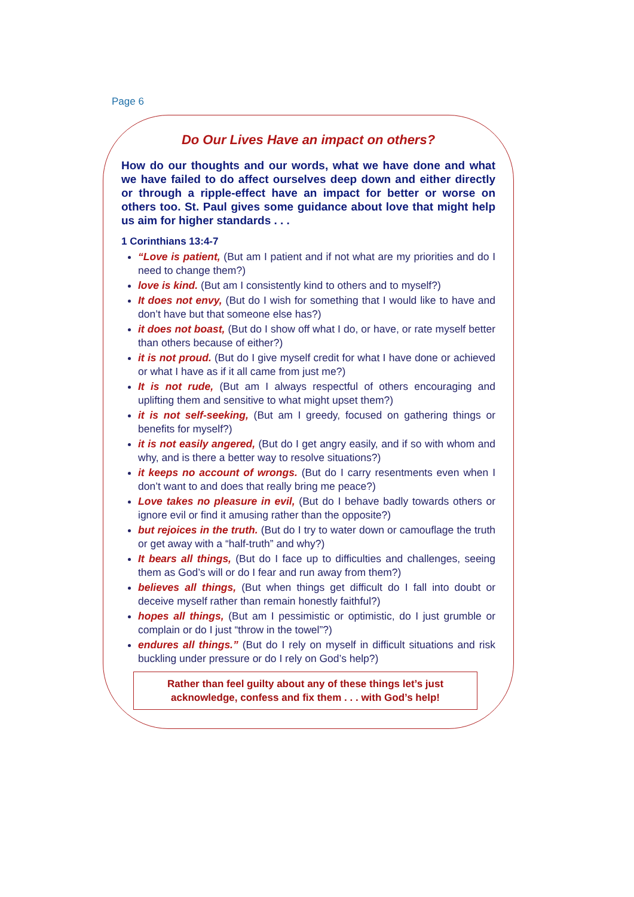Page 6
Do Our Lives Have an impact on others?
How do our thoughts and our words, what we have done and what we have failed to do affect ourselves deep down and either directly or through a ripple-effect have an impact for better or worse on others too. St. Paul gives some guidance about love that might help us aim for higher standards . . .
1 Corinthians 13:4-7
“Love is patient, (But am I patient and if not what are my priorities and do I need to change them?)
love is kind. (But am I consistently kind to others and to myself?)
It does not envy, (But do I wish for something that I would like to have and don’t have but that someone else has?)
it does not boast, (But do I show off what I do, or have, or rate myself better than others because of either?)
it is not proud. (But do I give myself credit for what I have done or achieved or what I have as if it all came from just me?)
It is not rude, (But am I always respectful of others encouraging and uplifting them and sensitive to what might upset them?)
it is not self-seeking, (But am I greedy, focused on gathering things or benefits for myself?)
it is not easily angered, (But do I get angry easily, and if so with whom and why, and is there a better way to resolve situations?)
it keeps no account of wrongs. (But do I carry resentments even when I don’t want to and does that really bring me peace?)
Love takes no pleasure in evil, (But do I behave badly towards others or ignore evil or find it amusing rather than the opposite?)
but rejoices in the truth. (But do I try to water down or camouflage the truth or get away with a “half-truth” and why?)
It bears all things, (But do I face up to difficulties and challenges, seeing them as God’s will or do I fear and run away from them?)
believes all things, (But when things get difficult do I fall into doubt or deceive myself rather than remain honestly faithful?)
hopes all things, (But am I pessimistic or optimistic, do I just grumble or complain or do I just “throw in the towel”?)
endures all things.” (But do I rely on myself in difficult situations and risk buckling under pressure or do I rely on God’s help?)
Rather than feel guilty about any of these things let’s just acknowledge, confess and fix them . . . with God’s help!